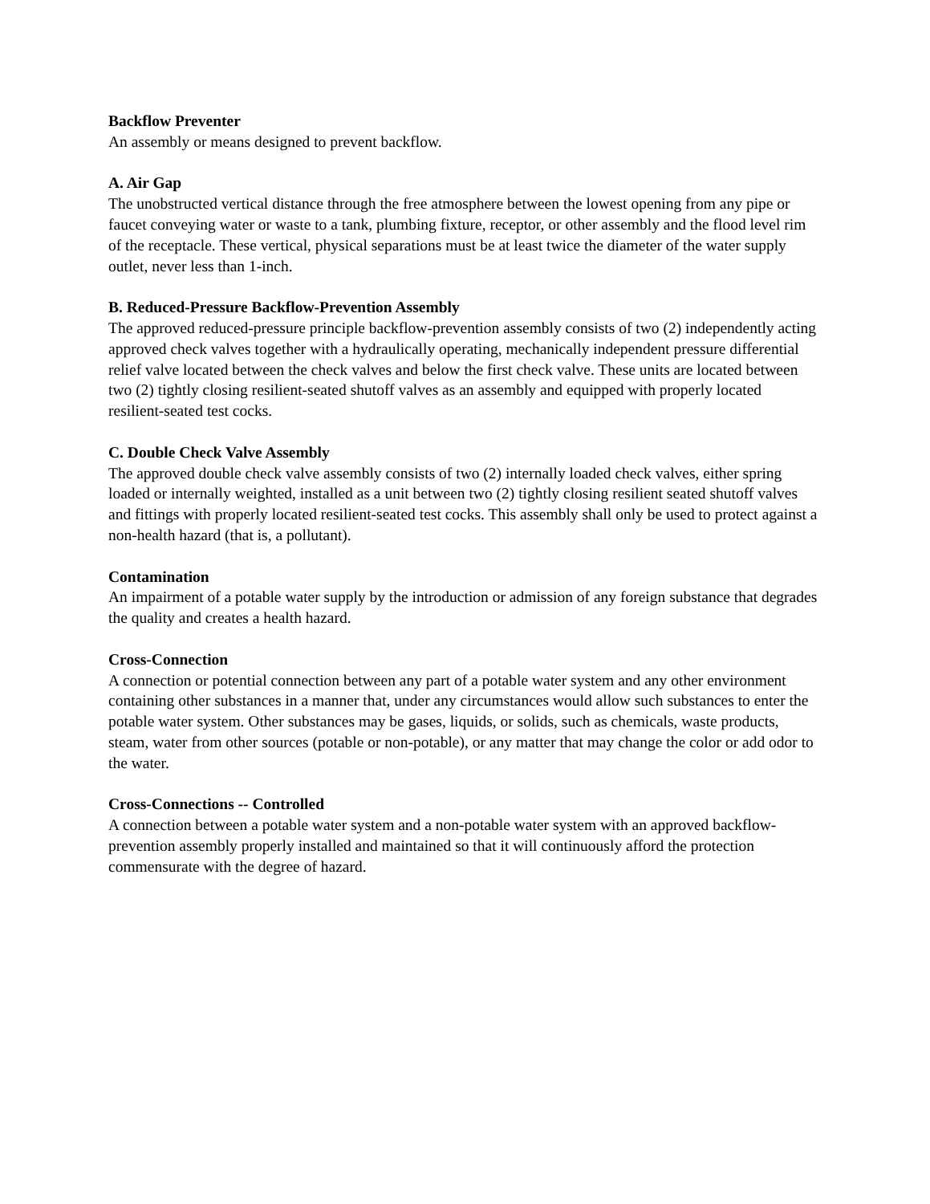Backflow Preventer
An assembly or means designed to prevent backflow.
A. Air Gap
The unobstructed vertical distance through the free atmosphere between the lowest opening from any pipe or faucet conveying water or waste to a tank, plumbing fixture, receptor, or other assembly and the flood level rim of the receptacle. These vertical, physical separations must be at least twice the diameter of the water supply outlet, never less than 1-inch.
B. Reduced-Pressure Backflow-Prevention Assembly
The approved reduced-pressure principle backflow-prevention assembly consists of two (2) independently acting approved check valves together with a hydraulically operating, mechanically independent pressure differential relief valve located between the check valves and below the first check valve. These units are located between two (2) tightly closing resilient-seated shutoff valves as an assembly and equipped with properly located resilient-seated test cocks.
C. Double Check Valve Assembly
The approved double check valve assembly consists of two (2) internally loaded check valves, either spring loaded or internally weighted, installed as a unit between two (2) tightly closing resilient seated shutoff valves and fittings with properly located resilient-seated test cocks. This assembly shall only be used to protect against a non-health hazard (that is, a pollutant).
Contamination
An impairment of a potable water supply by the introduction or admission of any foreign substance that degrades the quality and creates a health hazard.
Cross-Connection
A connection or potential connection between any part of a potable water system and any other environment containing other substances in a manner that, under any circumstances would allow such substances to enter the potable water system. Other substances may be gases, liquids, or solids, such as chemicals, waste products, steam, water from other sources (potable or non-potable), or any matter that may change the color or add odor to the water.
Cross-Connections -- Controlled
A connection between a potable water system and a non-potable water system with an approved backflow-prevention assembly properly installed and maintained so that it will continuously afford the protection commensurate with the degree of hazard.